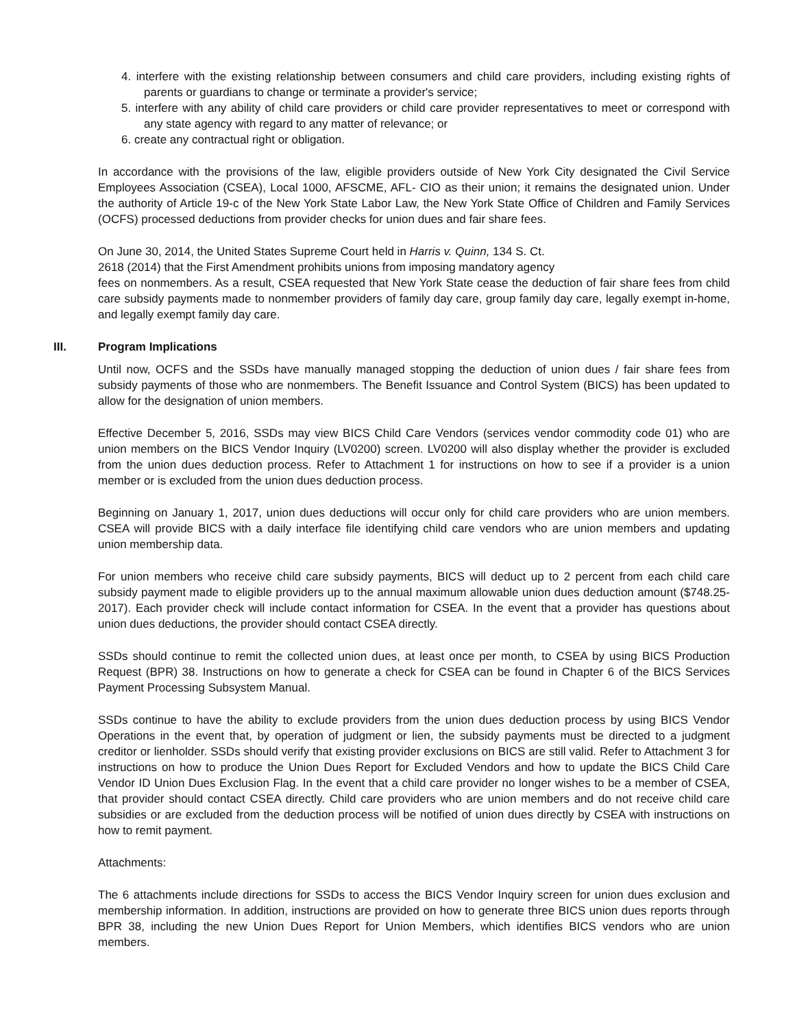4. interfere with the existing relationship between consumers and child care providers, including existing rights of parents or guardians to change or terminate a provider's service;
5. interfere with any ability of child care providers or child care provider representatives to meet or correspond with any state agency with regard to any matter of relevance; or
6. create any contractual right or obligation.
In accordance with the provisions of the law, eligible providers outside of New York City designated the Civil Service Employees Association (CSEA), Local 1000, AFSCME, AFL- CIO as their union; it remains the designated union. Under the authority of Article 19-c of the New York State Labor Law, the New York State Office of Children and Family Services (OCFS) processed deductions from provider checks for union dues and fair share fees.
On June 30, 2014, the United States Supreme Court held in Harris v. Quinn, 134 S. Ct.
2618 (2014) that the First Amendment prohibits unions from imposing mandatory agency
fees on nonmembers. As a result, CSEA requested that New York State cease the deduction of fair share fees from child care subsidy payments made to nonmember providers of family day care, group family day care, legally exempt in-home, and legally exempt family day care.
III. Program Implications
Until now, OCFS and the SSDs have manually managed stopping the deduction of union dues / fair share fees from subsidy payments of those who are nonmembers. The Benefit Issuance and Control System (BICS) has been updated to allow for the designation of union members.
Effective December 5, 2016, SSDs may view BICS Child Care Vendors (services vendor commodity code 01) who are union members on the BICS Vendor Inquiry (LV0200) screen. LV0200 will also display whether the provider is excluded from the union dues deduction process. Refer to Attachment 1 for instructions on how to see if a provider is a union member or is excluded from the union dues deduction process.
Beginning on January 1, 2017, union dues deductions will occur only for child care providers who are union members. CSEA will provide BICS with a daily interface file identifying child care vendors who are union members and updating union membership data.
For union members who receive child care subsidy payments, BICS will deduct up to 2 percent from each child care subsidy payment made to eligible providers up to the annual maximum allowable union dues deduction amount ($748.25-2017). Each provider check will include contact information for CSEA. In the event that a provider has questions about union dues deductions, the provider should contact CSEA directly.
SSDs should continue to remit the collected union dues, at least once per month, to CSEA by using BICS Production Request (BPR) 38. Instructions on how to generate a check for CSEA can be found in Chapter 6 of the BICS Services Payment Processing Subsystem Manual.
SSDs continue to have the ability to exclude providers from the union dues deduction process by using BICS Vendor Operations in the event that, by operation of judgment or lien, the subsidy payments must be directed to a judgment creditor or lienholder. SSDs should verify that existing provider exclusions on BICS are still valid. Refer to Attachment 3 for instructions on how to produce the Union Dues Report for Excluded Vendors and how to update the BICS Child Care Vendor ID Union Dues Exclusion Flag. In the event that a child care provider no longer wishes to be a member of CSEA, that provider should contact CSEA directly. Child care providers who are union members and do not receive child care subsidies or are excluded from the deduction process will be notified of union dues directly by CSEA with instructions on how to remit payment.
Attachments:
The 6 attachments include directions for SSDs to access the BICS Vendor Inquiry screen for union dues exclusion and membership information. In addition, instructions are provided on how to generate three BICS union dues reports through BPR 38, including the new Union Dues Report for Union Members, which identifies BICS vendors who are union members.